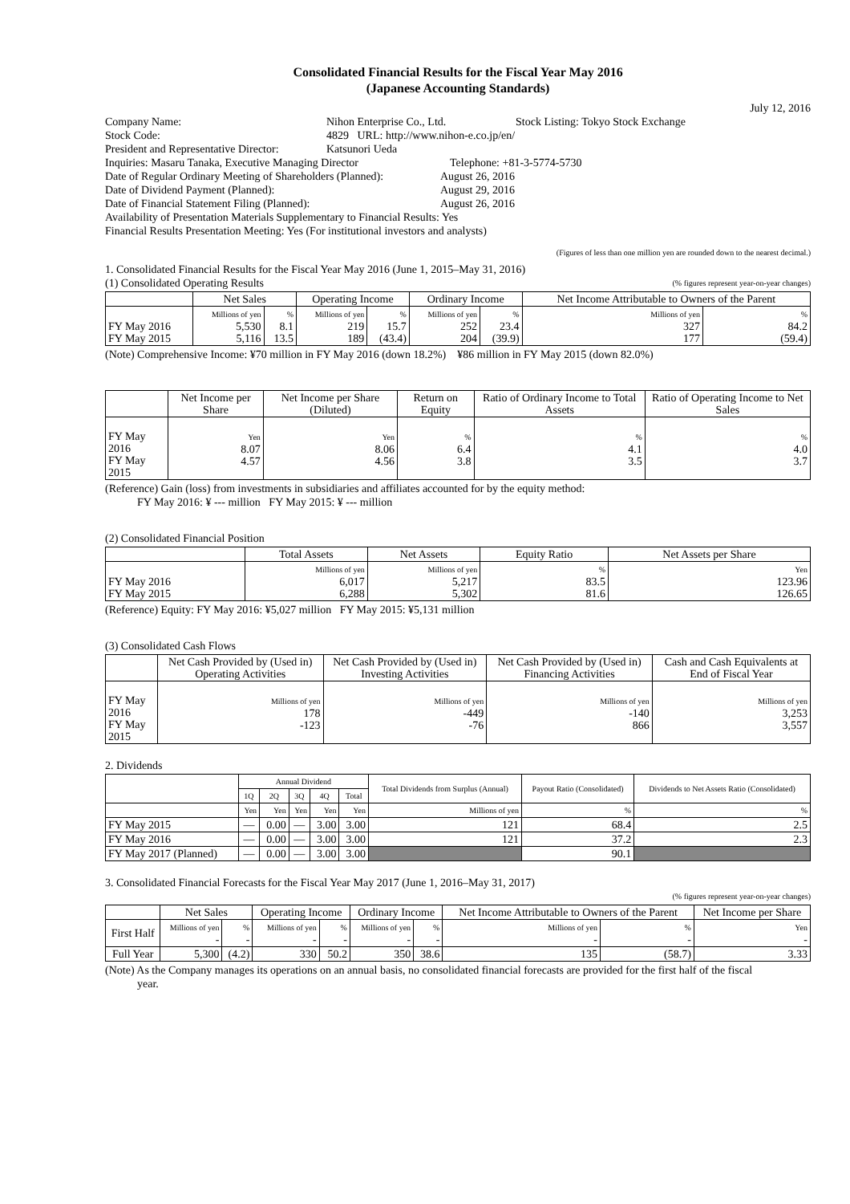Consolidated Financial Results for the Fiscal Year May 2016
(Japanese Accounting Standards)
July 12, 2016
Company Name: Nihon Enterprise Co., Ltd. Stock Listing: Tokyo Stock Exchange
Stock Code: 4829 URL: http://www.nihon-e.co.jp/en/
President and Representative Director: Katsunori Ueda
Inquiries: Masaru Tanaka, Executive Managing Director Telephone: +81-3-5774-5730
Date of Regular Ordinary Meeting of Shareholders (Planned): August 26, 2016
Date of Dividend Payment (Planned): August 29, 2016
Date of Financial Statement Filing (Planned): August 26, 2016
Availability of Presentation Materials Supplementary to Financial Results: Yes
Financial Results Presentation Meeting: Yes (For institutional investors and analysts)
(Figures of less than one million yen are rounded down to the nearest decimal.)
1. Consolidated Financial Results for the Fiscal Year May 2016 (June 1, 2015–May 31, 2016)
(1) Consolidated Operating Results (% figures represent year-on-year changes)
| | Net Sales | | Operating Income | | Ordinary Income | | Net Income Attributable to Owners of the Parent | |
| --- | --- | --- | --- | --- | --- | --- | --- | --- |
| FY May 2016 FY May 2015 | Millions of yen 5,530 5,116 | % 8.1 13.5 | Millions of yen 219 189 | % 15.7 (43.4) | Millions of yen 252 204 | % 23.4 (39.9) | Millions of yen 327 177 | % 84.2 (59.4) |
(Note) Comprehensive Income: ¥70 million in FY May 2016 (down 18.2%) ¥86 million in FY May 2015 (down 82.0%)
| | Net Income per Share | Net Income per Share (Diluted) | Return on Equity | Ratio of Ordinary Income to Total Assets | Ratio of Operating Income to Net Sales |
| --- | --- | --- | --- | --- | --- |
| FY May 2016 FY May 2015 | Yen 8.07 4.57 | Yen 8.06 4.56 | % 6.4 3.8 | % 4.1 3.5 | % 4.0 3.7 |
(Reference) Gain (loss) from investments in subsidiaries and affiliates accounted for by the equity method:
FY May 2016: ¥ --- million FY May 2015: ¥ --- million
(2) Consolidated Financial Position
| | Total Assets | Net Assets | Equity Ratio | Net Assets per Share |
| --- | --- | --- | --- | --- |
| FY May 2016 FY May 2015 | Millions of yen 6,017 6,288 | Millions of yen 5,217 5,302 | % 83.5 81.6 | Yen 123.96 126.65 |
(Reference) Equity: FY May 2016: ¥5,027 million FY May 2015: ¥5,131 million
(3) Consolidated Cash Flows
| | Net Cash Provided by (Used in) Operating Activities | Net Cash Provided by (Used in) Investing Activities | Net Cash Provided by (Used in) Financing Activities | Cash and Cash Equivalents at End of Fiscal Year |
| --- | --- | --- | --- | --- |
| FY May 2016 FY May 2015 | Millions of yen 178 -123 | Millions of yen -449 -76 | Millions of yen -140 866 | Millions of yen 3,253 3,557 |
2. Dividends
| | Annual Dividend | | | | | Total Dividends from Surplus (Annual) | Payout Ratio (Consolidated) | Dividends to Net Assets Ratio (Consolidated) |
| --- | --- | --- | --- | --- | --- | --- | --- | --- |
| | 1Q | 2Q | 3Q | 4Q | Total | | | |
| | Yen | Yen | Yen | Yen | Yen | Millions of yen | % | % |
| FY May 2015 | — | 0.00 | — | 3.00 | 3.00 | 121 | 68.4 | 2.5 |
| FY May 2016 | — | 0.00 | — | 3.00 | 3.00 | 121 | 37.2 | 2.3 |
| FY May 2017 (Planned) | — | 0.00 | — | 3.00 | 3.00 | | 90.1 | |
3. Consolidated Financial Forecasts for the Fiscal Year May 2017 (June 1, 2016–May 31, 2017)
(% figures represent year-on-year changes)
| | Net Sales | | Operating Income | | Ordinary Income | | Net Income Attributable to Owners of the Parent | | Net Income per Share |
| --- | --- | --- | --- | --- | --- | --- | --- | --- | --- |
| First Half | Millions of yen - | % - | Millions of yen - | % - | Millions of yen - | % - | Millions of yen - | % - | Yen - |
| Full Year | 5,300 | (4.2) | 330 | 50.2 | 350 | 38.6 | 135 | (58.7) | 3.33 |
(Note) As the Company manages its operations on an annual basis, no consolidated financial forecasts are provided for the first half of the fiscal
year.